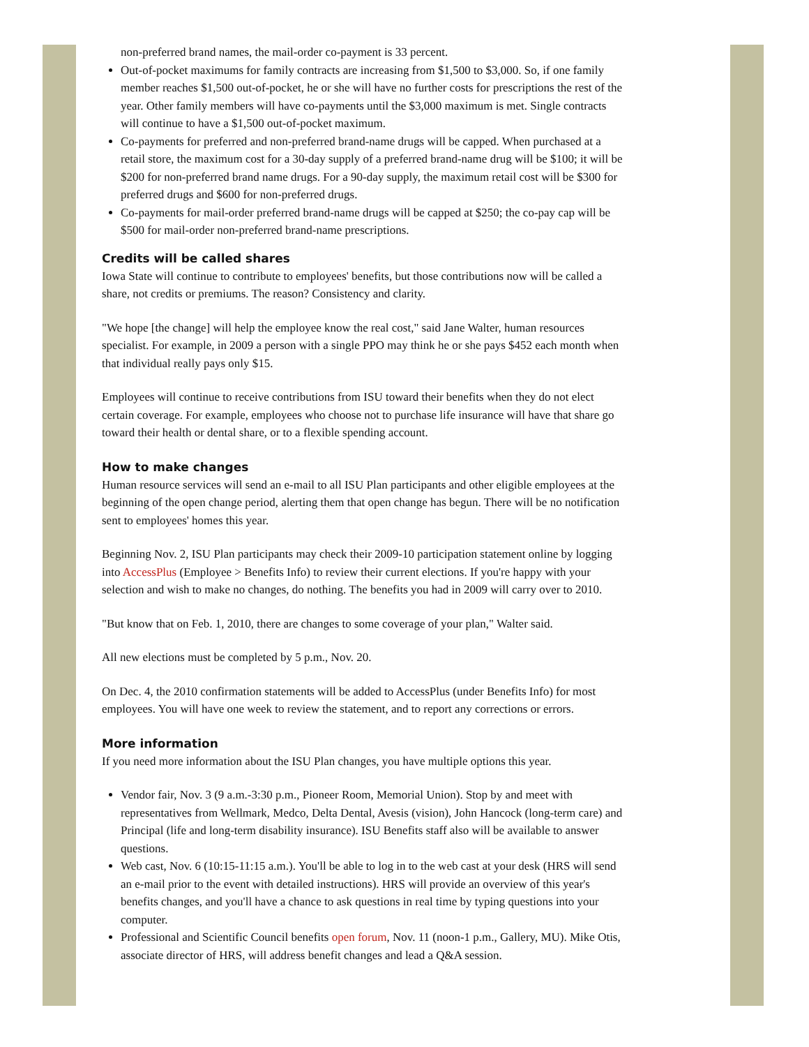non-preferred brand names, the mail-order co-payment is 33 percent.
Out-of-pocket maximums for family contracts are increasing from $1,500 to $3,000. So, if one family member reaches $1,500 out-of-pocket, he or she will have no further costs for prescriptions the rest of the year. Other family members will have co-payments until the $3,000 maximum is met. Single contracts will continue to have a $1,500 out-of-pocket maximum.
Co-payments for preferred and non-preferred brand-name drugs will be capped. When purchased at a retail store, the maximum cost for a 30-day supply of a preferred brand-name drug will be $100; it will be $200 for non-preferred brand name drugs. For a 90-day supply, the maximum retail cost will be $300 for preferred drugs and $600 for non-preferred drugs.
Co-payments for mail-order preferred brand-name drugs will be capped at $250; the co-pay cap will be $500 for mail-order non-preferred brand-name prescriptions.
Credits will be called shares
Iowa State will continue to contribute to employees' benefits, but those contributions now will be called a share, not credits or premiums. The reason? Consistency and clarity.
"We hope [the change] will help the employee know the real cost," said Jane Walter, human resources specialist. For example, in 2009 a person with a single PPO may think he or she pays $452 each month when that individual really pays only $15.
Employees will continue to receive contributions from ISU toward their benefits when they do not elect certain coverage. For example, employees who choose not to purchase life insurance will have that share go toward their health or dental share, or to a flexible spending account.
How to make changes
Human resource services will send an e-mail to all ISU Plan participants and other eligible employees at the beginning of the open change period, alerting them that open change has begun. There will be no notification sent to employees' homes this year.
Beginning Nov. 2, ISU Plan participants may check their 2009-10 participation statement online by logging into AccessPlus (Employee > Benefits Info) to review their current elections. If you're happy with your selection and wish to make no changes, do nothing. The benefits you had in 2009 will carry over to 2010.
"But know that on Feb. 1, 2010, there are changes to some coverage of your plan," Walter said.
All new elections must be completed by 5 p.m., Nov. 20.
On Dec. 4, the 2010 confirmation statements will be added to AccessPlus (under Benefits Info) for most employees. You will have one week to review the statement, and to report any corrections or errors.
More information
If you need more information about the ISU Plan changes, you have multiple options this year.
Vendor fair, Nov. 3 (9 a.m.-3:30 p.m., Pioneer Room, Memorial Union). Stop by and meet with representatives from Wellmark, Medco, Delta Dental, Avesis (vision), John Hancock (long-term care) and Principal (life and long-term disability insurance). ISU Benefits staff also will be available to answer questions.
Web cast, Nov. 6 (10:15-11:15 a.m.). You'll be able to log in to the web cast at your desk (HRS will send an e-mail prior to the event with detailed instructions). HRS will provide an overview of this year's benefits changes, and you'll have a chance to ask questions in real time by typing questions into your computer.
Professional and Scientific Council benefits open forum, Nov. 11 (noon-1 p.m., Gallery, MU). Mike Otis, associate director of HRS, will address benefit changes and lead a Q&A session.